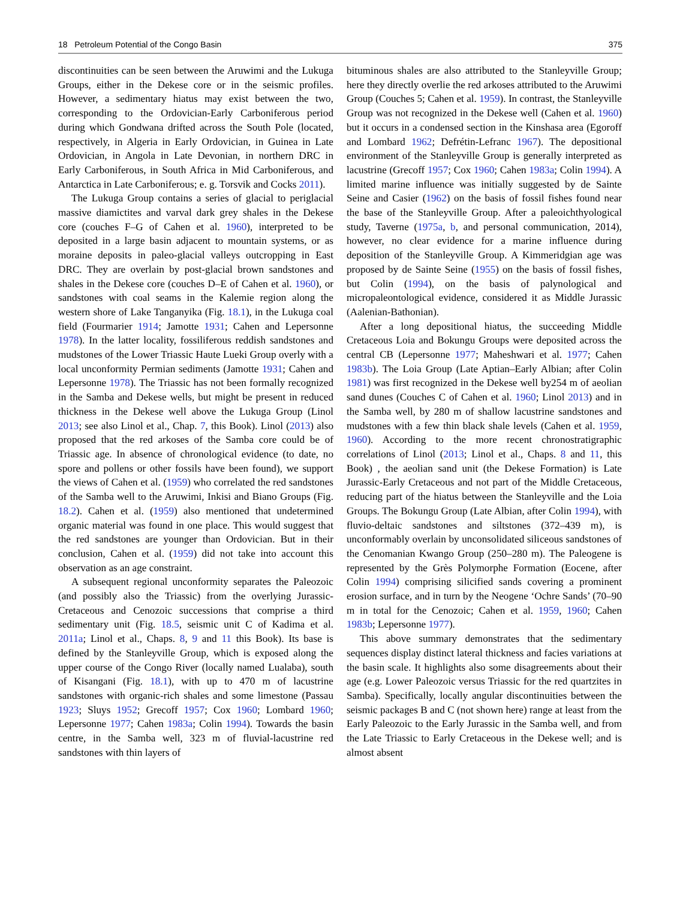18 Petroleum Potential of the Congo Basin 375
discontinuities can be seen between the Aruwimi and the Lukuga Groups, either in the Dekese core or in the seismic profiles. However, a sedimentary hiatus may exist between the two, corresponding to the Ordovician-Early Carboniferous period during which Gondwana drifted across the South Pole (located, respectively, in Algeria in Early Ordovician, in Guinea in Late Ordovician, in Angola in Late Devonian, in northern DRC in Early Carboniferous, in South Africa in Mid Carboniferous, and Antarctica in Late Carboniferous; e. g. Torsvik and Cocks 2011).
The Lukuga Group contains a series of glacial to periglacial massive diamictites and varval dark grey shales in the Dekese core (couches F–G of Cahen et al. 1960), interpreted to be deposited in a large basin adjacent to mountain systems, or as moraine deposits in paleo-glacial valleys outcropping in East DRC. They are overlain by post-glacial brown sandstones and shales in the Dekese core (couches D–E of Cahen et al. 1960), or sandstones with coal seams in the Kalemie region along the western shore of Lake Tanganyika (Fig. 18.1), in the Lukuga coal field (Fourmarier 1914; Jamotte 1931; Cahen and Lepersonne 1978). In the latter locality, fossiliferous reddish sandstones and mudstones of the Lower Triassic Haute Lueki Group overly with a local unconformity Permian sediments (Jamotte 1931; Cahen and Lepersonne 1978). The Triassic has not been formally recognized in the Samba and Dekese wells, but might be present in reduced thickness in the Dekese well above the Lukuga Group (Linol 2013; see also Linol et al., Chap. 7, this Book). Linol (2013) also proposed that the red arkoses of the Samba core could be of Triassic age. In absence of chronological evidence (to date, no spore and pollens or other fossils have been found), we support the views of Cahen et al. (1959) who correlated the red sandstones of the Samba well to the Aruwimi, Inkisi and Biano Groups (Fig. 18.2). Cahen et al. (1959) also mentioned that undetermined organic material was found in one place. This would suggest that the red sandstones are younger than Ordovician. But in their conclusion, Cahen et al. (1959) did not take into account this observation as an age constraint.
A subsequent regional unconformity separates the Paleozoic (and possibly also the Triassic) from the overlying Jurassic-Cretaceous and Cenozoic successions that comprise a third sedimentary unit (Fig. 18.5, seismic unit C of Kadima et al. 2011a; Linol et al., Chaps. 8, 9 and 11 this Book). Its base is defined by the Stanleyville Group, which is exposed along the upper course of the Congo River (locally named Lualaba), south of Kisangani (Fig. 18.1), with up to 470 m of lacustrine sandstones with organic-rich shales and some limestone (Passau 1923; Sluys 1952; Grecoff 1957; Cox 1960; Lombard 1960; Lepersonne 1977; Cahen 1983a; Colin 1994). Towards the basin centre, in the Samba well, 323 m of fluvial-lacustrine red sandstones with thin layers of
bituminous shales are also attributed to the Stanleyville Group; here they directly overlie the red arkoses attributed to the Aruwimi Group (Couches 5; Cahen et al. 1959). In contrast, the Stanleyville Group was not recognized in the Dekese well (Cahen et al. 1960) but it occurs in a condensed section in the Kinshasa area (Egoroff and Lombard 1962; Defrétin-Lefranc 1967). The depositional environment of the Stanleyville Group is generally interpreted as lacustrine (Grecoff 1957; Cox 1960; Cahen 1983a; Colin 1994). A limited marine influence was initially suggested by de Sainte Seine and Casier (1962) on the basis of fossil fishes found near the base of the Stanleyville Group. After a paleoichthyological study, Taverne (1975a, b, and personal communication, 2014), however, no clear evidence for a marine influence during deposition of the Stanleyville Group. A Kimmeridgian age was proposed by de Sainte Seine (1955) on the basis of fossil fishes, but Colin (1994), on the basis of palynological and micropaleontological evidence, considered it as Middle Jurassic (Aalenian-Bathonian).
After a long depositional hiatus, the succeeding Middle Cretaceous Loia and Bokungu Groups were deposited across the central CB (Lepersonne 1977; Maheshwari et al. 1977; Cahen 1983b). The Loia Group (Late Aptian–Early Albian; after Colin 1981) was first recognized in the Dekese well by254 m of aeolian sand dunes (Couches C of Cahen et al. 1960; Linol 2013) and in the Samba well, by 280 m of shallow lacustrine sandstones and mudstones with a few thin black shale levels (Cahen et al. 1959, 1960). According to the more recent chronostratigraphic correlations of Linol (2013; Linol et al., Chaps. 8 and 11, this Book) , the aeolian sand unit (the Dekese Formation) is Late Jurassic-Early Cretaceous and not part of the Middle Cretaceous, reducing part of the hiatus between the Stanleyville and the Loia Groups. The Bokungu Group (Late Albian, after Colin 1994), with fluvio-deltaic sandstones and siltstones (372–439 m), is unconformably overlain by unconsolidated siliceous sandstones of the Cenomanian Kwango Group (250–280 m). The Paleogene is represented by the Grès Polymorphe Formation (Eocene, after Colin 1994) comprising silicified sands covering a prominent erosion surface, and in turn by the Neogene ‘Ochre Sands’ (70–90 m in total for the Cenozoic; Cahen et al. 1959, 1960; Cahen 1983b; Lepersonne 1977).
This above summary demonstrates that the sedimentary sequences display distinct lateral thickness and facies variations at the basin scale. It highlights also some disagreements about their age (e.g. Lower Paleozoic versus Triassic for the red quartzites in Samba). Specifically, locally angular discontinuities between the seismic packages B and C (not shown here) range at least from the Early Paleozoic to the Early Jurassic in the Samba well, and from the Late Triassic to Early Cretaceous in the Dekese well; and is almost absent